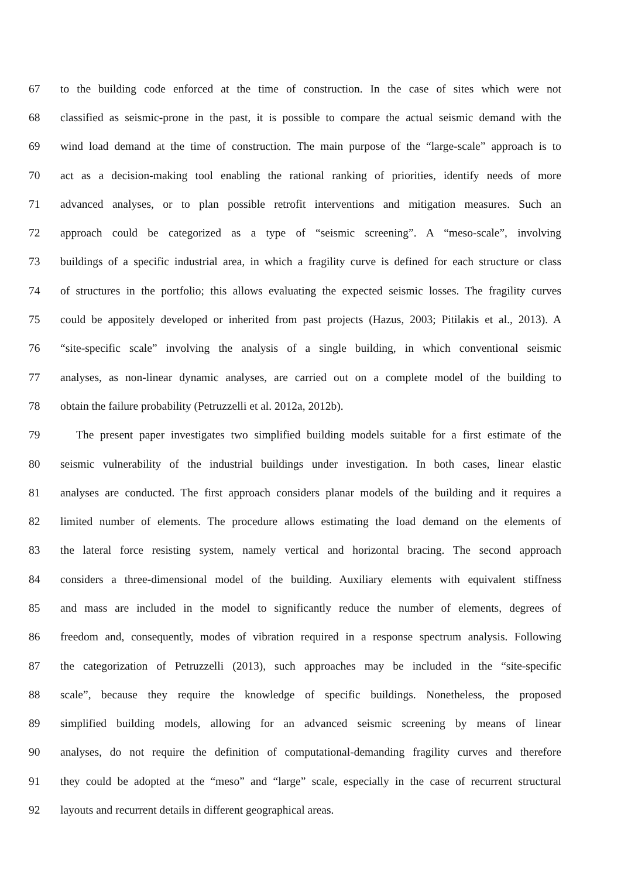67 to the building code enforced at the time of construction. In the case of sites which were not
68 classified as seismic-prone in the past, it is possible to compare the actual seismic demand with the
69 wind load demand at the time of construction. The main purpose of the “large-scale” approach is to
70 act as a decision-making tool enabling the rational ranking of priorities, identify needs of more
71 advanced analyses, or to plan possible retrofit interventions and mitigation measures. Such an
72 approach could be categorized as a type of “seismic screening”. A “meso-scale”, involving
73 buildings of a specific industrial area, in which a fragility curve is defined for each structure or class
74 of structures in the portfolio; this allows evaluating the expected seismic losses. The fragility curves
75 could be appositely developed or inherited from past projects (Hazus, 2003; Pitilakis et al., 2013). A
76 “site-specific scale” involving the analysis of a single building, in which conventional seismic
77 analyses, as non-linear dynamic analyses, are carried out on a complete model of the building to
78 obtain the failure probability (Petruzzelli et al. 2012a, 2012b).
79 The present paper investigates two simplified building models suitable for a first estimate of the
80 seismic vulnerability of the industrial buildings under investigation. In both cases, linear elastic
81 analyses are conducted. The first approach considers planar models of the building and it requires a
82 limited number of elements. The procedure allows estimating the load demand on the elements of
83 the lateral force resisting system, namely vertical and horizontal bracing. The second approach
84 considers a three-dimensional model of the building. Auxiliary elements with equivalent stiffness
85 and mass are included in the model to significantly reduce the number of elements, degrees of
86 freedom and, consequently, modes of vibration required in a response spectrum analysis. Following
87 the categorization of Petruzzelli (2013), such approaches may be included in the “site-specific
88 scale”, because they require the knowledge of specific buildings. Nonetheless, the proposed
89 simplified building models, allowing for an advanced seismic screening by means of linear
90 analyses, do not require the definition of computational-demanding fragility curves and therefore
91 they could be adopted at the “meso” and “large” scale, especially in the case of recurrent structural
92 layouts and recurrent details in different geographical areas.